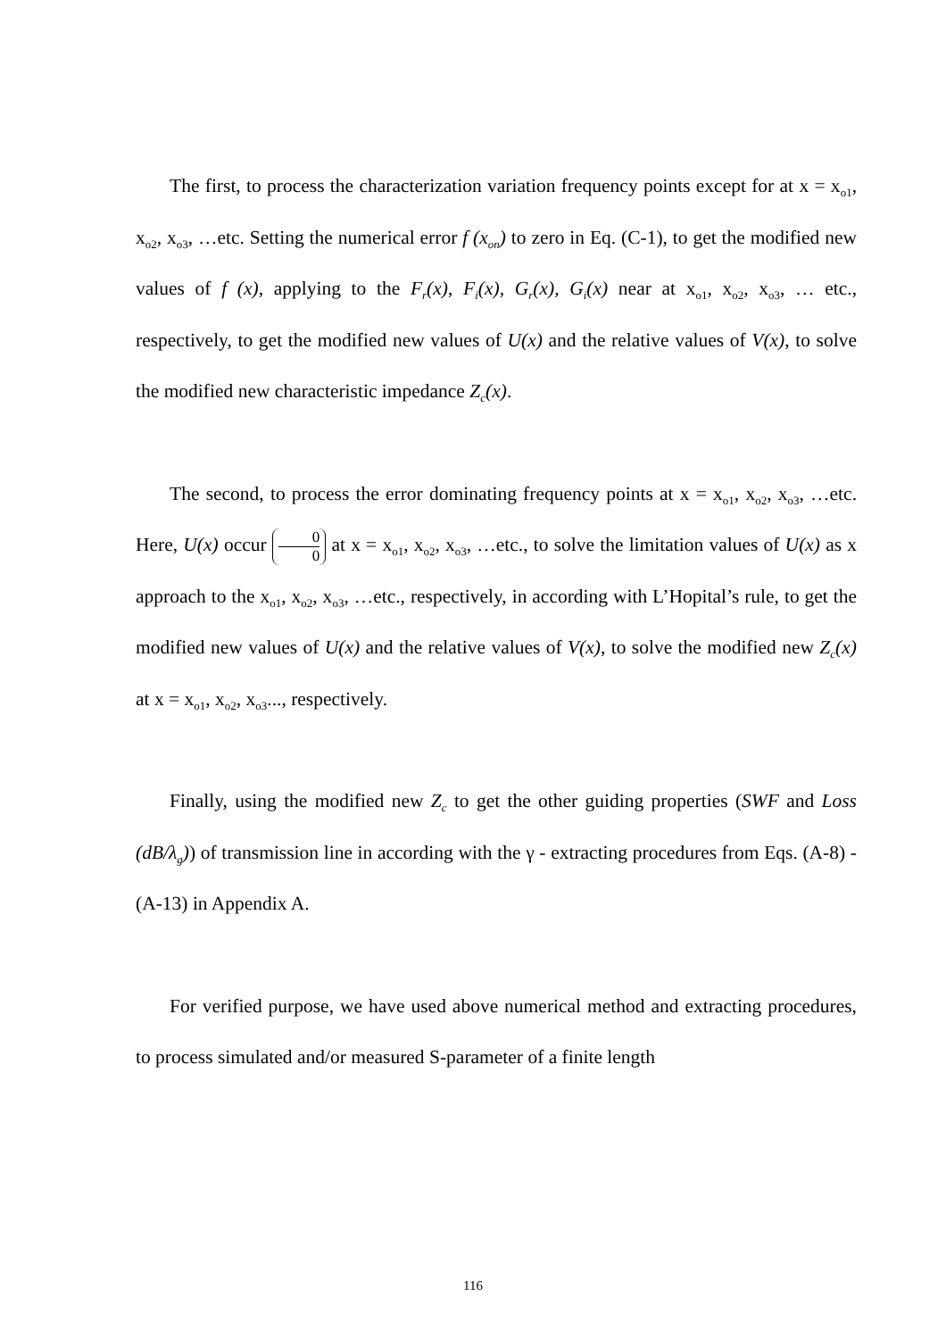The first, to process the characterization variation frequency points except for at x = x<sub>o1</sub>, x<sub>o2</sub>, x<sub>o3</sub>, …etc. Setting the numerical error f (x<sub>on</sub>) to zero in Eq. (C-1), to get the modified new values of f (x), applying to the F<sub>r</sub>(x), F<sub>i</sub>(x), G<sub>r</sub>(x), G<sub>i</sub>(x) near at x<sub>o1</sub>, x<sub>o2</sub>, x<sub>o3</sub>, … etc., respectively, to get the modified new values of U(x) and the relative values of V(x), to solve the modified new characteristic impedance Z<sub>c</sub>(x).
The second, to process the error dominating frequency points at x = x<sub>o1</sub>, x<sub>o2</sub>, x<sub>o3</sub>, …etc. Here, U(x) occur 0 0 at x = x<sub>o1</sub>, x<sub>o2</sub>, x<sub>o3</sub>, …etc., to solve the limitation values of U(x) as x approach to the x<sub>o1</sub>, x<sub>o2</sub>, x<sub>o3</sub>, …etc., respectively, in according with L’Hopital’s rule, to get the modified new values of U(x) and the relative values of V(x), to solve the modified new Z<sub>c</sub>(x) at x = x<sub>o1</sub>, x<sub>o2</sub>, x<sub>o3</sub>..., respectively.
Finally, using the modified new Z<sub>c</sub> to get the other guiding properties (SWF and Loss (dB/λ<sub>g</sub>)) of transmission line in according with the γ - extracting procedures from Eqs. (A-8) - (A-13) in Appendix A.
For verified purpose, we have used above numerical method and extracting procedures, to process simulated and/or measured S-parameter of a finite length
116